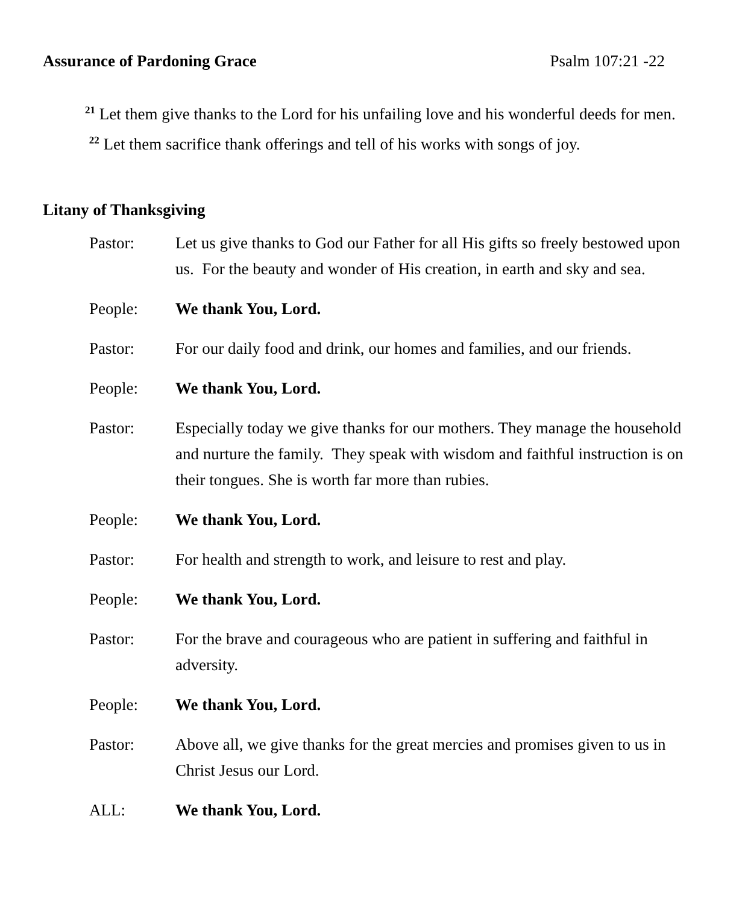Assurance of Pardoning Grace Psalm 107:21 -22
<sup>21</sup> Let them give thanks to the Lord for his unfailing love and his wonderful deeds for men. <sup>22</sup> Let them sacrifice thank offerings and tell of his works with songs of joy.
Litany of Thanksgiving
Pastor: Let us give thanks to God our Father for all His gifts so freely bestowed upon us. For the beauty and wonder of His creation, in earth and sky and sea.
People: We thank You, Lord.
Pastor: For our daily food and drink, our homes and families, and our friends.
People: We thank You, Lord.
Pastor: Especially today we give thanks for our mothers. They manage the household and nurture the family. They speak with wisdom and faithful instruction is on their tongues. She is worth far more than rubies.
People: We thank You, Lord.
Pastor: For health and strength to work, and leisure to rest and play.
People: We thank You, Lord.
Pastor: For the brave and courageous who are patient in suffering and faithful in adversity.
People: We thank You, Lord.
Pastor: Above all, we give thanks for the great mercies and promises given to us in Christ Jesus our Lord.
ALL: We thank You, Lord.